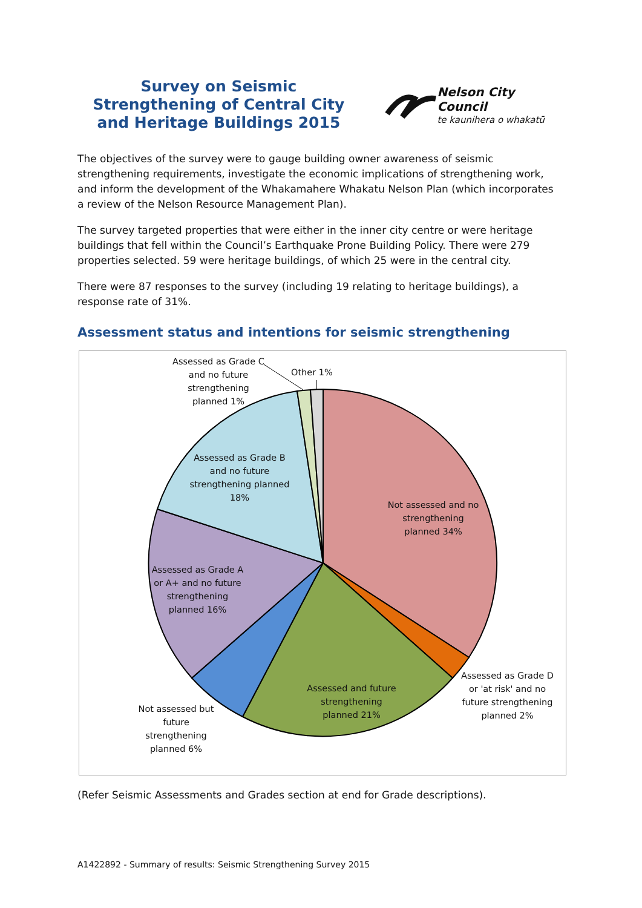Survey on Seismic Strengthening of Central City and Heritage Buildings 2015
Nelson City Council
te kaunihera o whakatū
The objectives of the survey were to gauge building owner awareness of seismic strengthening requirements, investigate the economic implications of strengthening work, and inform the development of the Whakamahere Whakatu Nelson Plan (which incorporates a review of the Nelson Resource Management Plan).
The survey targeted properties that were either in the inner city centre or were heritage buildings that fell within the Council’s Earthquake Prone Building Policy. There were 279 properties selected. 59 were heritage buildings, of which 25 were in the central city.
There were 87 responses to the survey (including 19 relating to heritage buildings), a response rate of 31%.
Assessment status and intentions for seismic strengthening
Assessed as Grade C and no future strengthening planned 1%
Other 1%
Assessed as Grade B and no future strengthening planned 18%
Not assessed and no strengthening planned 34%
Assessed as Grade A or A+ and no future strengthening planned 16%
Assessed as Grade D or 'at risk' and no future strengthening planned 2%
Assessed and future strengthening planned 21%
Not assessed but future strengthening planned 6%
(Refer Seismic Assessments and Grades section at end for Grade descriptions).
A1422892 - Summary of results: Seismic Strengthening Survey 2015